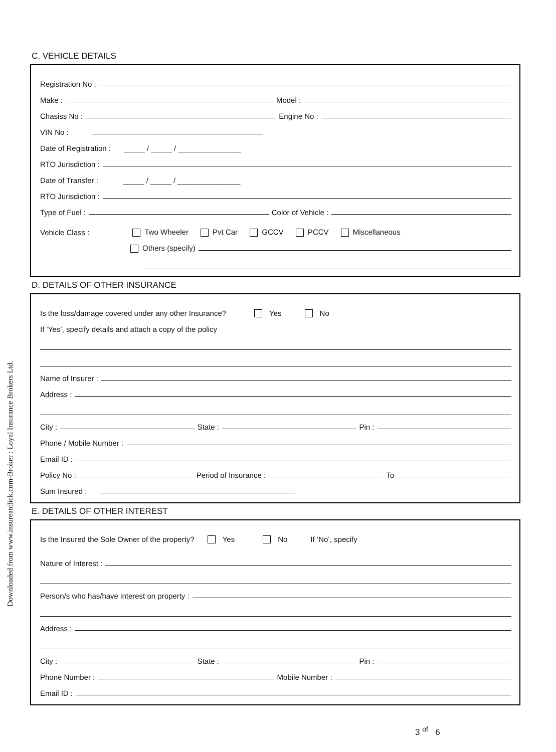Downloaded from www.insureatclick.com-Broker : Loyal Insurance Brokers Ltd.
C. VEHICLE DETAILS
Registration No :
Make :
Model :
Chasiss No :
Engine No :
VIN No :
Date of Registration : _____ / _____ / _______________
RTO Jurisdiction :
Date of Transfer : _____ / _____ / _______________
RTO Jurisdiction :
Type of Fuel :
Color of Vehicle :
Vehicle Class : Two Wheeler Pvt Car GCCV PCCV Miscellaneous
Others (specify)
D. DETAILS OF OTHER INSURANCE
Is the loss/damage covered under any other Insurance? Yes No
If ‘Yes’, specify details and attach a copy of the policy
Name of Insurer :
Address :
City :
State :
Pin :
Phone / Mobile Number :
Email ID :
Policy No :
Period of Insurance :
To
Sum Insured :
E. DETAILS OF OTHER INTEREST
Is the Insured the Sole Owner of the property? Yes No If ‘No’, specify
Nature of Interest :
Person/s who has/have interest on property :
Address :
City :
State :
Pin :
Phone Number :
Mobile Number :
Email ID :
3 <sup>of</sup> 6